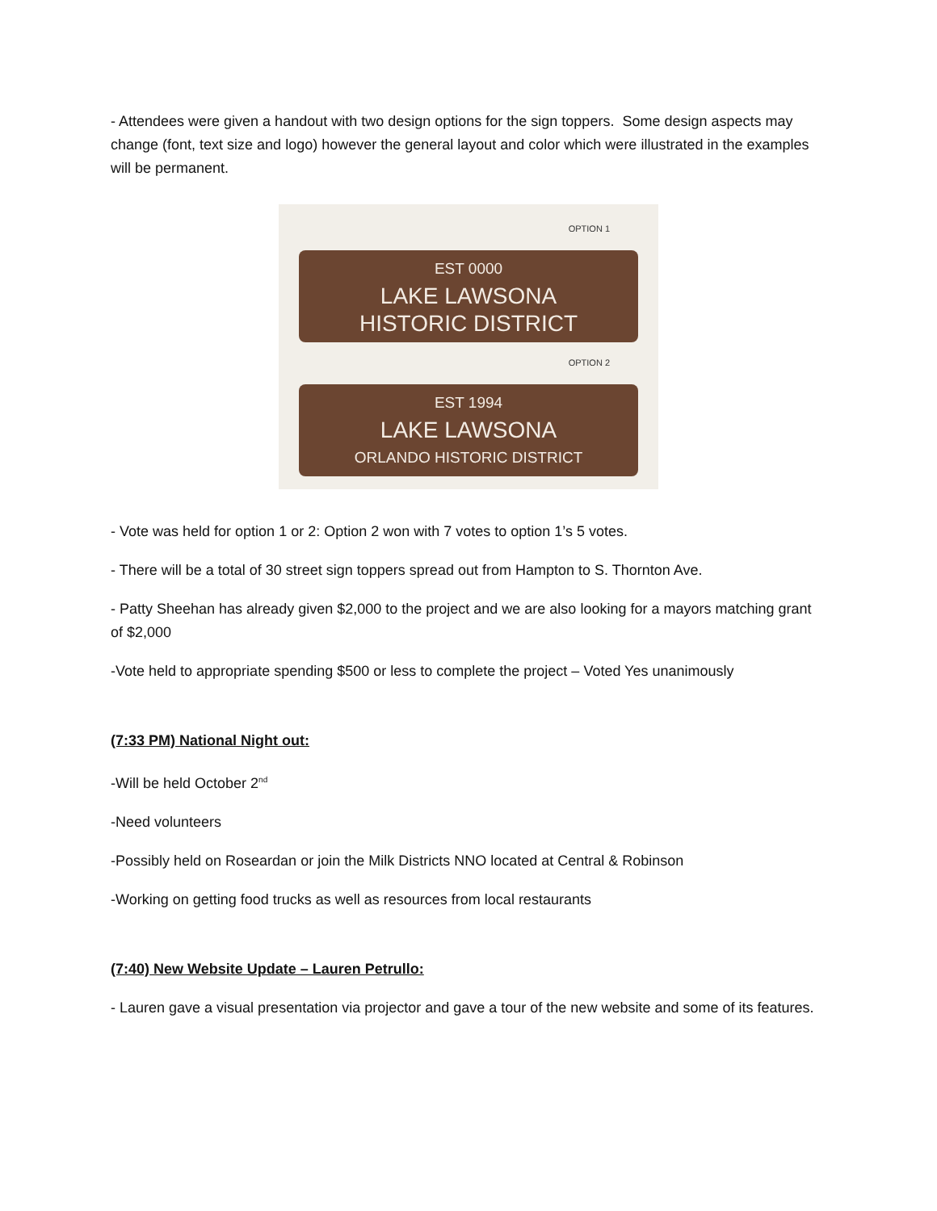- Attendees were given a handout with two design options for the sign toppers. Some design aspects may change (font, text size and logo) however the general layout and color which were illustrated in the examples will be permanent.
OPTION 1
EST 0000
LAKE LAWSONA
HISTORIC DISTRICT
OPTION 2
EST 1994
LAKE LAWSONA
ORLANDO HISTORIC DISTRICT
- Vote was held for option 1 or 2: Option 2 won with 7 votes to option 1’s 5 votes.
- There will be a total of 30 street sign toppers spread out from Hampton to S. Thornton Ave.
- Patty Sheehan has already given $2,000 to the project and we are also looking for a mayors matching grant of $2,000
-Vote held to appropriate spending $500 or less to complete the project – Voted Yes unanimously
(7:33 PM) National Night out:
-Will be held October 2<sup>nd</sup>
-Need volunteers
-Possibly held on Roseardan or join the Milk Districts NNO located at Central & Robinson
-Working on getting food trucks as well as resources from local restaurants
(7:40) New Website Update – Lauren Petrullo:
- Lauren gave a visual presentation via projector and gave a tour of the new website and some of its features.